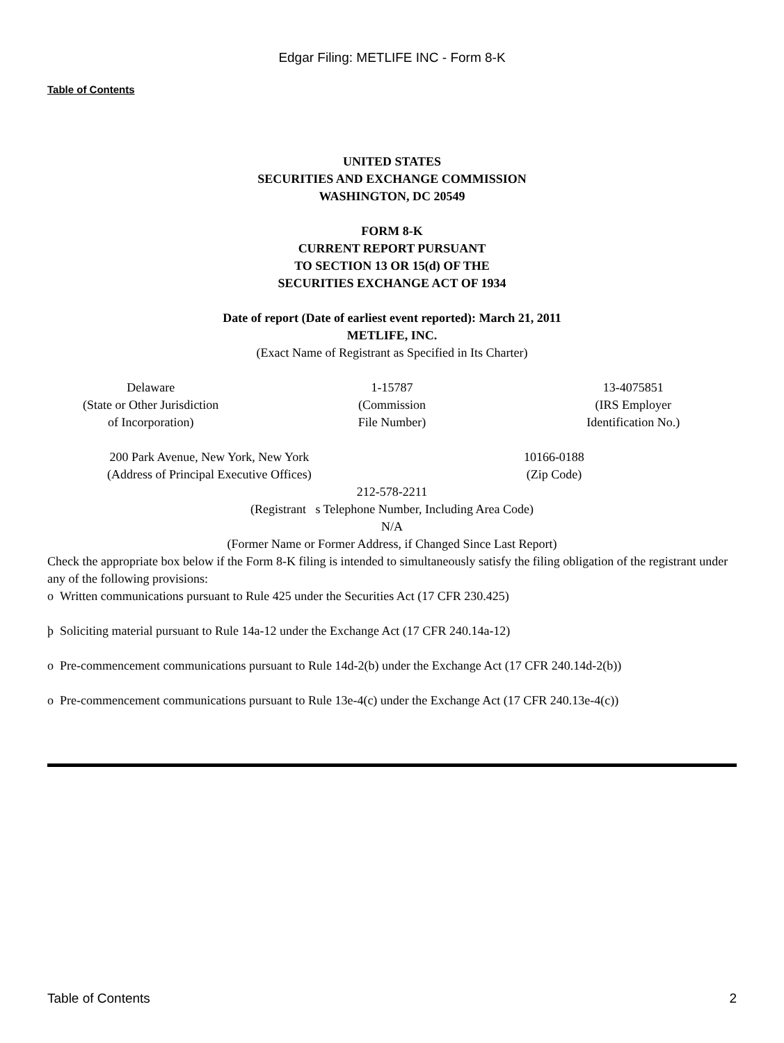Edgar Filing: METLIFE INC - Form 8-K
Table of Contents
UNITED STATES
SECURITIES AND EXCHANGE COMMISSION
WASHINGTON, DC 20549
FORM 8-K
CURRENT REPORT PURSUANT
TO SECTION 13 OR 15(d) OF THE
SECURITIES EXCHANGE ACT OF 1934
Date of report (Date of earliest event reported): March 21, 2011
METLIFE, INC.
(Exact Name of Registrant as Specified in Its Charter)
| Delaware (State or Other Jurisdiction of Incorporation) | 1-15787 (Commission File Number) | 13-4075851 (IRS Employer Identification No.) |
| 200 Park Avenue, New York, New York (Address of Principal Executive Offices) | 10166-0188 (Zip Code) |
212-578-2211
(Registrant s Telephone Number, Including Area Code)
N/A
(Former Name or Former Address, if Changed Since Last Report)
Check the appropriate box below if the Form 8-K filing is intended to simultaneously satisfy the filing obligation of the registrant under any of the following provisions:
o Written communications pursuant to Rule 425 under the Securities Act (17 CFR 230.425)
þ Soliciting material pursuant to Rule 14a-12 under the Exchange Act (17 CFR 240.14a-12)
o Pre-commencement communications pursuant to Rule 14d-2(b) under the Exchange Act (17 CFR 240.14d-2(b))
o Pre-commencement communications pursuant to Rule 13e-4(c) under the Exchange Act (17 CFR 240.13e-4(c))
Table of Contents 2